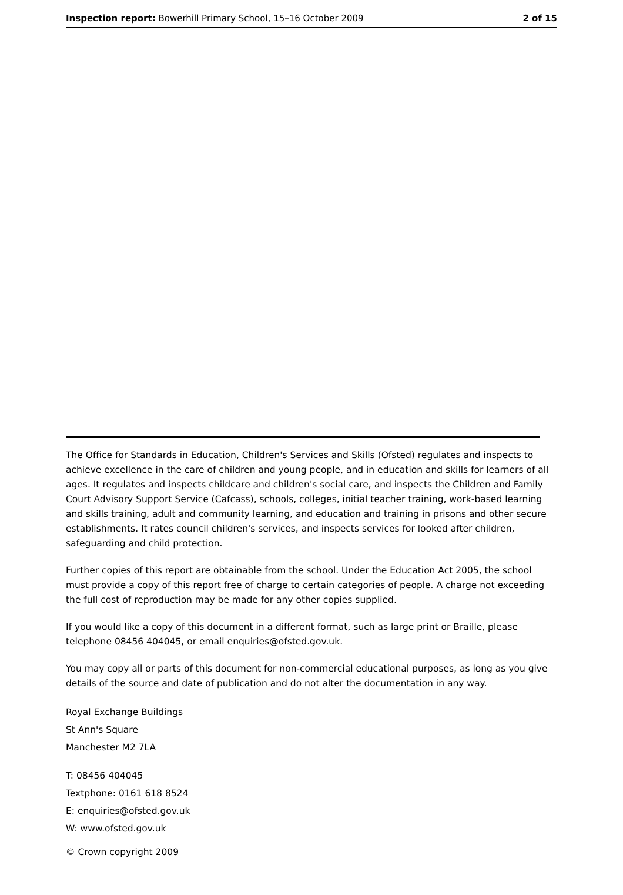Inspection report: Bowerhill Primary School, 15–16 October 2009 2 of 15
The Office for Standards in Education, Children's Services and Skills (Ofsted) regulates and inspects to achieve excellence in the care of children and young people, and in education and skills for learners of all ages. It regulates and inspects childcare and children's social care, and inspects the Children and Family Court Advisory Support Service (Cafcass), schools, colleges, initial teacher training, work-based learning and skills training, adult and community learning, and education and training in prisons and other secure establishments. It rates council children's services, and inspects services for looked after children, safeguarding and child protection.
Further copies of this report are obtainable from the school. Under the Education Act 2005, the school must provide a copy of this report free of charge to certain categories of people. A charge not exceeding the full cost of reproduction may be made for any other copies supplied.
If you would like a copy of this document in a different format, such as large print or Braille, please telephone 08456 404045, or email enquiries@ofsted.gov.uk.
You may copy all or parts of this document for non-commercial educational purposes, as long as you give details of the source and date of publication and do not alter the documentation in any way.
Royal Exchange Buildings
St Ann's Square
Manchester M2 7LA
T: 08456 404045
Textphone: 0161 618 8524
E: enquiries@ofsted.gov.uk
W: www.ofsted.gov.uk
© Crown copyright 2009